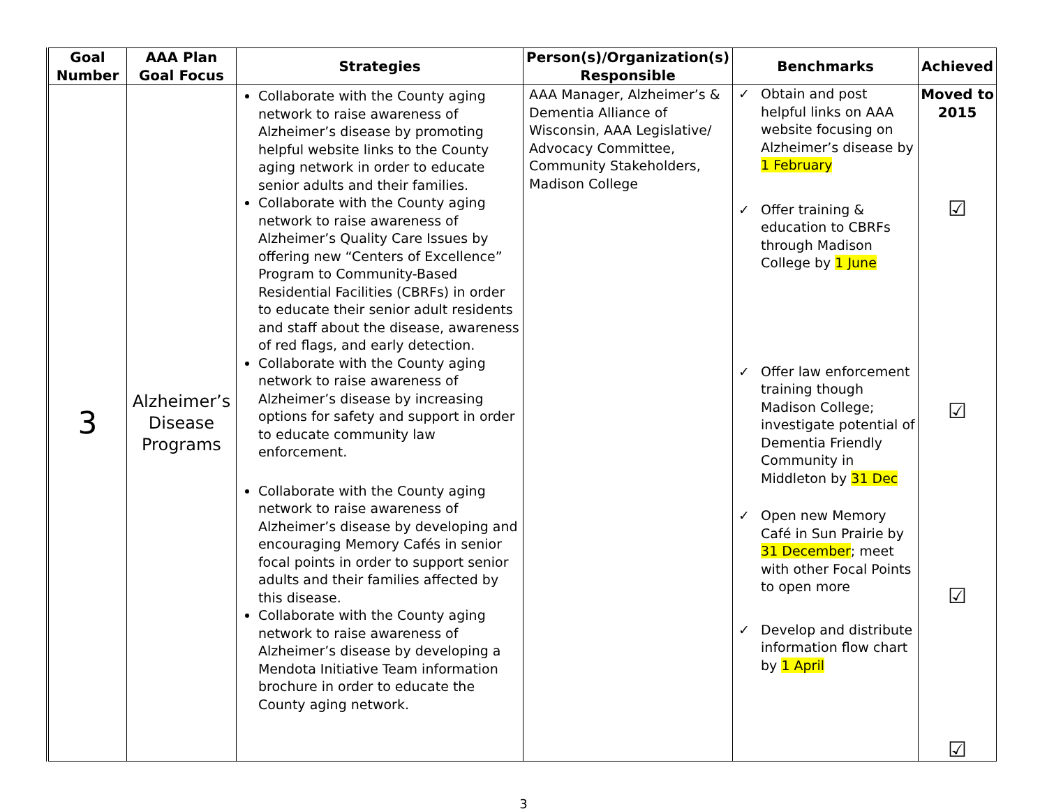| Goal Number | AAA Plan Goal Focus | Strategies | Person(s)/Organization(s) Responsible | Benchmarks | Achieved |
| --- | --- | --- | --- | --- | --- |
| 3 | Alzheimer’s Disease Programs | Collaborate with the County aging network to raise awareness of Alzheimer’s disease by promoting helpful website links to the County aging network in order to educate senior adults and their families. Collaborate with the County aging network to raise awareness of Alzheimer’s Quality Care Issues by offering new “Centers of Excellence” Program to Community-Based Residential Facilities (CBRFs) in order to educate their senior adult residents and staff about the disease, awareness of red flags, and early detection. Collaborate with the County aging network to raise awareness of Alzheimer’s disease by increasing options for safety and support in order to educate community law enforcement. Collaborate with the County aging network to raise awareness of Alzheimer’s disease by developing and encouraging Memory Cafés in senior focal points in order to support senior adults and their families affected by this disease. Collaborate with the County aging network to raise awareness of Alzheimer’s disease by developing a Mendota Initiative Team information brochure in order to educate the County aging network. | AAA Manager, Alzheimer’s & Dementia Alliance of Wisconsin, AAA Legislative/ Advocacy Committee, Community Stakeholders, Madison College | ✓ Obtain and post helpful links on AAA website focusing on Alzheimer’s disease by 1 February ✓ Offer training & education to CBRFs through Madison College by 1 June ✓ Offer law enforcement training though Madison College; investigate potential of Dementia Friendly Community in Middleton by 31 Dec ✓ Open new Memory Café in Sun Prairie by 31 December ; meet with other Focal Points to open more ✓ Develop and distribute information flow chart by 1 April | Moved to 2015 ☑ ☑ ☑ ☑ |
3